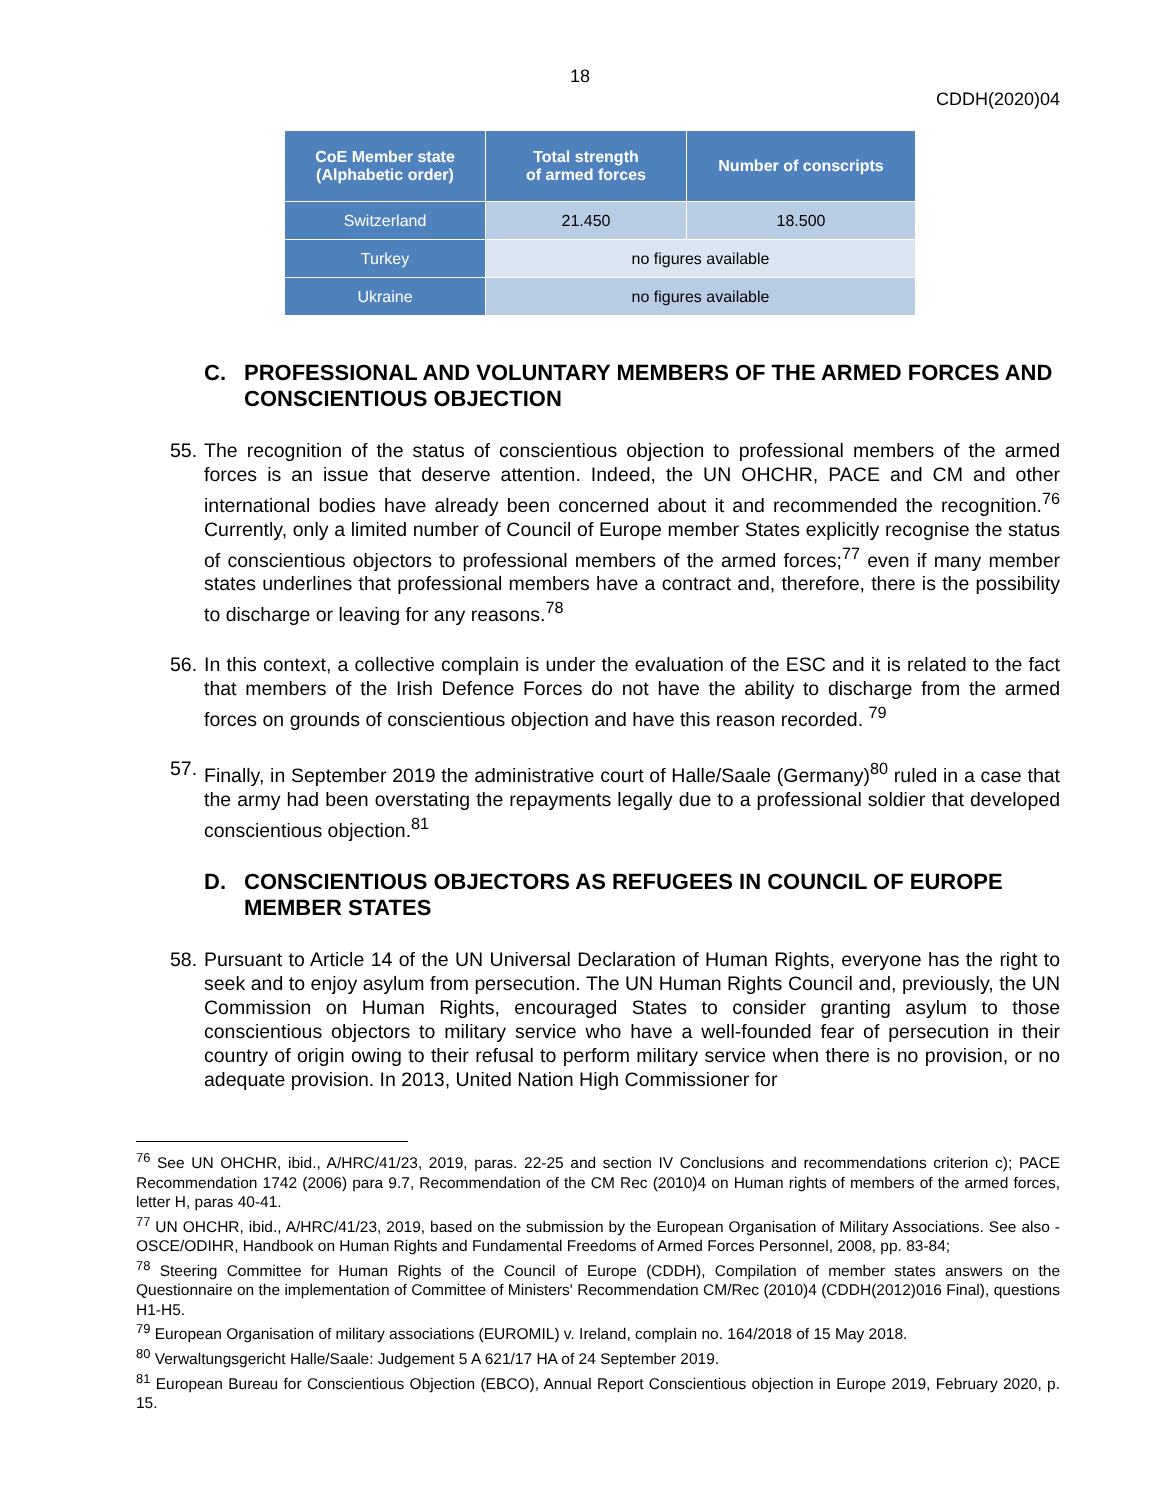18
CDDH(2020)04
| CoE Member state (Alphabetic order) | Total strength of armed forces | Number of conscripts |
| --- | --- | --- |
| Switzerland | 21.450 | 18.500 |
| Turkey | no figures available | |
| Ukraine | no figures available | |
C. PROFESSIONAL AND VOLUNTARY MEMBERS OF THE ARMED FORCES AND CONSCIENTIOUS OBJECTION
55. The recognition of the status of conscientious objection to professional members of the armed forces is an issue that deserve attention. Indeed, the UN OHCHR, PACE and CM and other international bodies have already been concerned about it and recommended the recognition.<sup>76</sup> Currently, only a limited number of Council of Europe member States explicitly recognise the status of conscientious objectors to professional members of the armed forces;<sup>77</sup> even if many member states underlines that professional members have a contract and, therefore, there is the possibility to discharge or leaving for any reasons.<sup>78</sup>
56. In this context, a collective complain is under the evaluation of the ESC and it is related to the fact that members of the Irish Defence Forces do not have the ability to discharge from the armed forces on grounds of conscientious objection and have this reason recorded. <sup>79</sup>
57. Finally, in September 2019 the administrative court of Halle/Saale (Germany)<sup>80</sup> ruled in a case that the army had been overstating the repayments legally due to a professional soldier that developed conscientious objection.<sup>81</sup>
D. CONSCIENTIOUS OBJECTORS AS REFUGEES IN COUNCIL OF EUROPE MEMBER STATES
58. Pursuant to Article 14 of the UN Universal Declaration of Human Rights, everyone has the right to seek and to enjoy asylum from persecution. The UN Human Rights Council and, previously, the UN Commission on Human Rights, encouraged States to consider granting asylum to those conscientious objectors to military service who have a well-founded fear of persecution in their country of origin owing to their refusal to perform military service when there is no provision, or no adequate provision. In 2013, United Nation High Commissioner for
<sup>76</sup> See UN OHCHR, ibid., A/HRC/41/23, 2019, paras. 22-25 and section IV Conclusions and recommendations criterion c); PACE Recommendation 1742 (2006) para 9.7, Recommendation of the CM Rec (2010)4 on Human rights of members of the armed forces, letter H, paras 40-41.
<sup>77</sup> UN OHCHR, ibid., A/HRC/41/23, 2019, based on the submission by the European Organisation of Military Associations. See also - OSCE/ODIHR, Handbook on Human Rights and Fundamental Freedoms of Armed Forces Personnel, 2008, pp. 83-84;
<sup>78</sup> Steering Committee for Human Rights of the Council of Europe (CDDH), Compilation of member states answers on the Questionnaire on the implementation of Committee of Ministers' Recommendation CM/Rec (2010)4 (CDDH(2012)016 Final), questions H1-H5.
<sup>79</sup> European Organisation of military associations (EUROMIL) v. Ireland, complain no. 164/2018 of 15 May 2018.
<sup>80</sup> Verwaltungsgericht Halle/Saale: Judgement 5 A 621/17 HA of 24 September 2019.
<sup>81</sup> European Bureau for Conscientious Objection (EBCO), Annual Report Conscientious objection in Europe 2019, February 2020, p. 15.